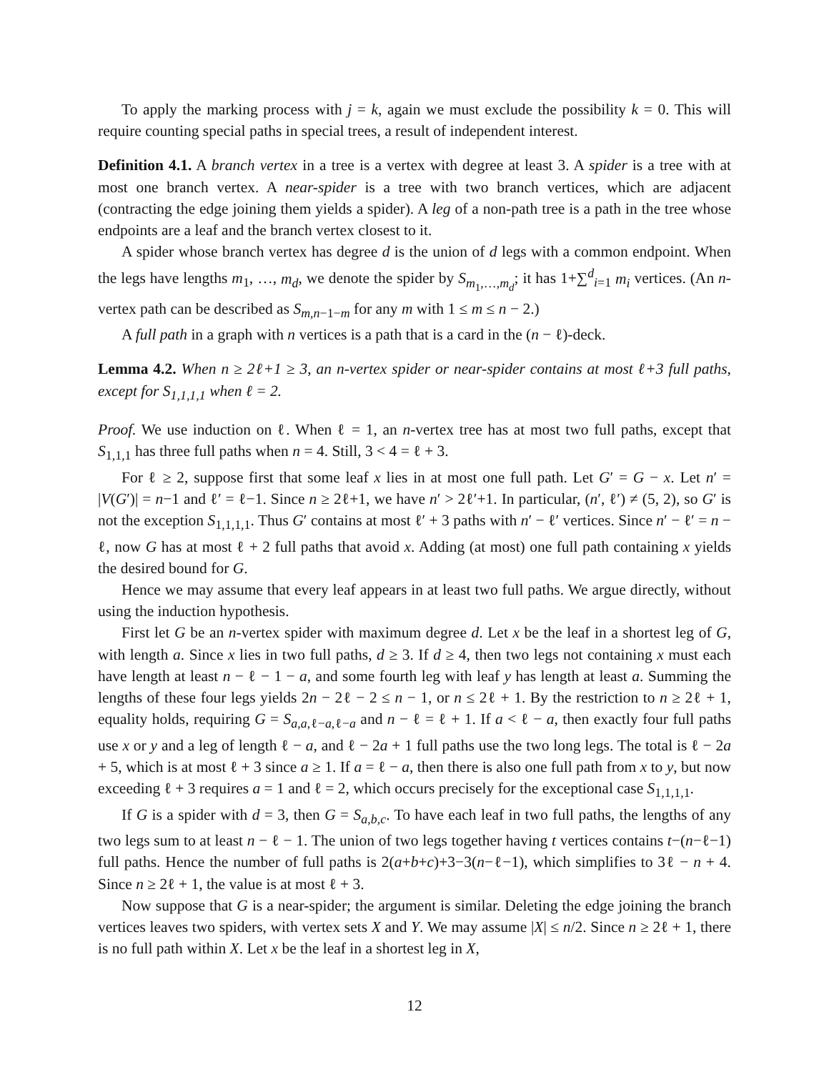To apply the marking process with j = k, again we must exclude the possibility k = 0. This will require counting special paths in special trees, a result of independent interest.
Definition 4.1. A branch vertex in a tree is a vertex with degree at least 3. A spider is a tree with at most one branch vertex. A near-spider is a tree with two branch vertices, which are adjacent (contracting the edge joining them yields a spider). A leg of a non-path tree is a path in the tree whose endpoints are a leaf and the branch vertex closest to it.
A spider whose branch vertex has degree d is the union of d legs with a common endpoint. When the legs have lengths m<sub>1</sub>, …, m<sub>d</sub>, we denote the spider by S<sub>m<sub>1</sub>,…,m<sub>d</sub></sub>; it has 1+∑<sup>d</sup><sub>i=1</sub> m<sub>i</sub> vertices. (An n-vertex path can be described as S<sub>m,n−1−m</sub> for any m with 1 ≤ m ≤ n − 2.)
A full path in a graph with n vertices is a path that is a card in the (n − ℓ)-deck.
Lemma 4.2. When n ≥ 2ℓ+1 ≥ 3, an n-vertex spider or near-spider contains at most ℓ+3 full paths, except for S<sub>1,1,1,1</sub> when ℓ = 2.
Proof. We use induction on ℓ. When ℓ = 1, an n-vertex tree has at most two full paths, except that S<sub>1,1,1</sub> has three full paths when n = 4. Still, 3 < 4 = ℓ + 3.
For ℓ ≥ 2, suppose first that some leaf x lies in at most one full path. Let G′ = G − x. Let n′ = |V(G′)| = n−1 and ℓ′ = ℓ−1. Since n ≥ 2ℓ+1, we have n′ > 2ℓ′+1. In particular, (n′, ℓ′) ≠ (5, 2), so G′ is not the exception S<sub>1,1,1,1</sub>. Thus G′ contains at most ℓ′ + 3 paths with n′ − ℓ′ vertices. Since n′ − ℓ′ = n − ℓ, now G has at most ℓ + 2 full paths that avoid x. Adding (at most) one full path containing x yields the desired bound for G.
Hence we may assume that every leaf appears in at least two full paths. We argue directly, without using the induction hypothesis.
First let G be an n-vertex spider with maximum degree d. Let x be the leaf in a shortest leg of G, with length a. Since x lies in two full paths, d ≥ 3. If d ≥ 4, then two legs not containing x must each have length at least n − ℓ − 1 − a, and some fourth leg with leaf y has length at least a. Summing the lengths of these four legs yields 2n − 2ℓ − 2 ≤ n − 1, or n ≤ 2ℓ + 1. By the restriction to n ≥ 2ℓ + 1, equality holds, requiring G = S<sub>a,a,ℓ−a,ℓ−a</sub> and n − ℓ = ℓ + 1. If a < ℓ − a, then exactly four full paths use x or y and a leg of length ℓ − a, and ℓ − 2a + 1 full paths use the two long legs. The total is ℓ − 2a + 5, which is at most ℓ + 3 since a ≥ 1. If a = ℓ − a, then there is also one full path from x to y, but now exceeding ℓ + 3 requires a = 1 and ℓ = 2, which occurs precisely for the exceptional case S<sub>1,1,1,1</sub>.
If G is a spider with d = 3, then G = S<sub>a,b,c</sub>. To have each leaf in two full paths, the lengths of any two legs sum to at least n − ℓ − 1. The union of two legs together having t vertices contains t−(n−ℓ−1) full paths. Hence the number of full paths is 2(a+b+c)+3−3(n−ℓ−1), which simplifies to 3ℓ − n + 4. Since n ≥ 2ℓ + 1, the value is at most ℓ + 3.
Now suppose that G is a near-spider; the argument is similar. Deleting the edge joining the branch vertices leaves two spiders, with vertex sets X and Y. We may assume |X| ≤ n/2. Since n ≥ 2ℓ + 1, there is no full path within X. Let x be the leaf in a shortest leg in X,
12